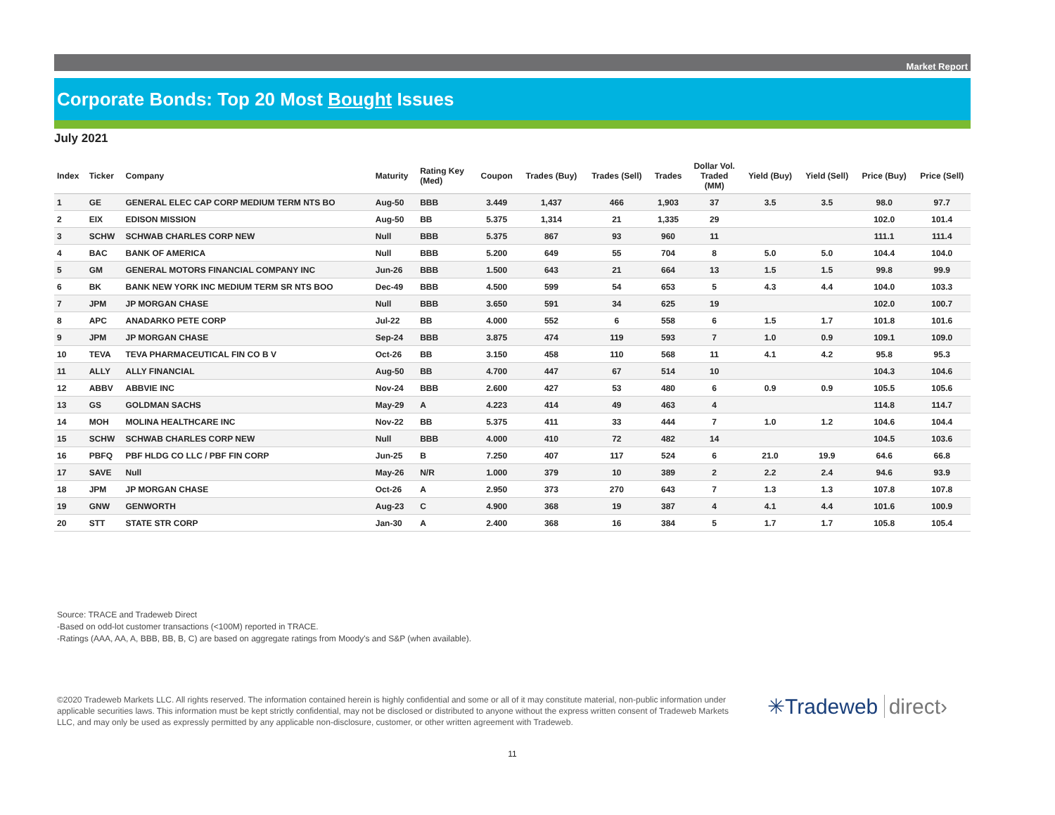Market Report
Corporate Bonds: Top 20 Most Bought Issues
July 2021
| Index | Ticker | Company | Maturity | Rating Key (Med) | Coupon | Trades (Buy) | Trades (Sell) | Trades | Dollar Vol. Traded (MM) | Yield (Buy) | Yield (Sell) | Price (Buy) | Price (Sell) |
| --- | --- | --- | --- | --- | --- | --- | --- | --- | --- | --- | --- | --- | --- |
| 1 | GE | GENERAL ELEC CAP CORP MEDIUM TERM NTS BO | Aug-50 | BBB | 3.449 | 1,437 | 466 | 1,903 | 37 | 3.5 | 3.5 | 98.0 | 97.7 |
| 2 | EIX | EDISON MISSION | Aug-50 | BB | 5.375 | 1,314 | 21 | 1,335 | 29 | | | 102.0 | 101.4 |
| 3 | SCHW | SCHWAB CHARLES CORP NEW | Null | BBB | 5.375 | 867 | 93 | 960 | 11 | | | 111.1 | 111.4 |
| 4 | BAC | BANK OF AMERICA | Null | BBB | 5.200 | 649 | 55 | 704 | 8 | 5.0 | 5.0 | 104.4 | 104.0 |
| 5 | GM | GENERAL MOTORS FINANCIAL COMPANY INC | Jun-26 | BBB | 1.500 | 643 | 21 | 664 | 13 | 1.5 | 1.5 | 99.8 | 99.9 |
| 6 | BK | BANK NEW YORK INC MEDIUM TERM SR NTS BOO | Dec-49 | BBB | 4.500 | 599 | 54 | 653 | 5 | 4.3 | 4.4 | 104.0 | 103.3 |
| 7 | JPM | JP MORGAN CHASE | Null | BBB | 3.650 | 591 | 34 | 625 | 19 | | | 102.0 | 100.7 |
| 8 | APC | ANADARKO PETE CORP | Jul-22 | BB | 4.000 | 552 | 6 | 558 | 6 | 1.5 | 1.7 | 101.8 | 101.6 |
| 9 | JPM | JP MORGAN CHASE | Sep-24 | BBB | 3.875 | 474 | 119 | 593 | 7 | 1.0 | 0.9 | 109.1 | 109.0 |
| 10 | TEVA | TEVA PHARMACEUTICAL FIN CO B V | Oct-26 | BB | 3.150 | 458 | 110 | 568 | 11 | 4.1 | 4.2 | 95.8 | 95.3 |
| 11 | ALLY | ALLY FINANCIAL | Aug-50 | BB | 4.700 | 447 | 67 | 514 | 10 | | | 104.3 | 104.6 |
| 12 | ABBV | ABBVIE INC | Nov-24 | BBB | 2.600 | 427 | 53 | 480 | 6 | 0.9 | 0.9 | 105.5 | 105.6 |
| 13 | GS | GOLDMAN SACHS | May-29 | A | 4.223 | 414 | 49 | 463 | 4 | | | 114.8 | 114.7 |
| 14 | MOH | MOLINA HEALTHCARE INC | Nov-22 | BB | 5.375 | 411 | 33 | 444 | 7 | 1.0 | 1.2 | 104.6 | 104.4 |
| 15 | SCHW | SCHWAB CHARLES CORP NEW | Null | BBB | 4.000 | 410 | 72 | 482 | 14 | | | 104.5 | 103.6 |
| 16 | PBFQ | PBF HLDG CO LLC / PBF FIN CORP | Jun-25 | B | 7.250 | 407 | 117 | 524 | 6 | 21.0 | 19.9 | 64.6 | 66.8 |
| 17 | SAVE | Null | May-26 | N/R | 1.000 | 379 | 10 | 389 | 2 | 2.2 | 2.4 | 94.6 | 93.9 |
| 18 | JPM | JP MORGAN CHASE | Oct-26 | A | 2.950 | 373 | 270 | 643 | 7 | 1.3 | 1.3 | 107.8 | 107.8 |
| 19 | GNW | GENWORTH | Aug-23 | C | 4.900 | 368 | 19 | 387 | 4 | 4.1 | 4.4 | 101.6 | 100.9 |
| 20 | STT | STATE STR CORP | Jan-30 | A | 2.400 | 368 | 16 | 384 | 5 | 1.7 | 1.7 | 105.8 | 105.4 |
Source: TRACE and Tradeweb Direct
-Based on odd-lot customer transactions (<100M) reported in TRACE.
-Ratings (AAA, AA, A, BBB, BB, B, C) are based on aggregate ratings from Moody's and S&P (when available).
©2020 Tradeweb Markets LLC. All rights reserved. The information contained herein is highly confidential and some or all of it may constitute material, non-public information under applicable securities laws. This information must be kept strictly confidential, may not be disclosed or distributed to anyone without the express written consent of Tradeweb Markets LLC, and may only be used as expressly permitted by any applicable non-disclosure, customer, or other written agreement with Tradeweb.
✳Tradeweb direct›
11